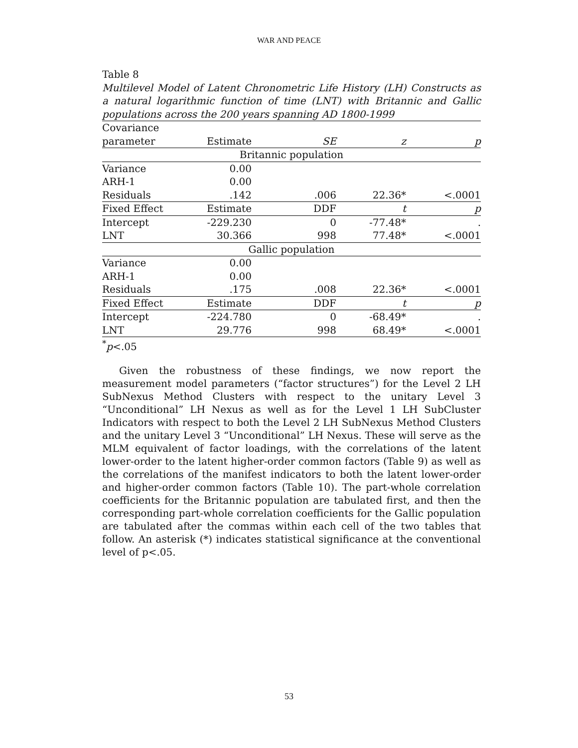WAR AND PEACE
Table 8
Multilevel Model of Latent Chronometric Life History (LH) Constructs as a natural logarithmic function of time (LNT) with Britannic and Gallic populations across the 200 years spanning AD 1800-1999
| Covariance | | | | |
| --- | --- | --- | --- | --- |
| parameter | Estimate | SE | z | p |
| Britannic population | | | | |
| Variance | 0.00 | | | |
| ARH-1 | 0.00 | | | |
| Residuals | .142 | .006 | 22.36* | <.0001 |
| Fixed Effect | Estimate | DDF | t | p |
| Intercept | -229.230 | 0 | -77.48* | . |
| LNT | 30.366 | 998 | 77.48* | <.0001 |
| Gallic population | | | | |
| Variance | 0.00 | | | |
| ARH-1 | 0.00 | | | |
| Residuals | .175 | .008 | 22.36* | <.0001 |
| Fixed Effect | Estimate | DDF | t | p |
| Intercept | -224.780 | 0 | -68.49* | . |
| LNT | 29.776 | 998 | 68.49* | <.0001 |
<sup>*</sup> p<.05
Given the robustness of these findings, we now report the measurement model parameters (“factor structures”) for the Level 2 LH SubNexus Method Clusters with respect to the unitary Level 3 “Unconditional” LH Nexus as well as for the Level 1 LH SubCluster Indicators with respect to both the Level 2 LH SubNexus Method Clusters and the unitary Level 3 “Unconditional” LH Nexus. These will serve as the MLM equivalent of factor loadings, with the correlations of the latent lower-order to the latent higher-order common factors (Table 9) as well as the correlations of the manifest indicators to both the latent lower-order and higher-order common factors (Table 10). The part-whole correlation coefficients for the Britannic population are tabulated first, and then the corresponding part-whole correlation coefficients for the Gallic population are tabulated after the commas within each cell of the two tables that follow. An asterisk (*) indicates statistical significance at the conventional level of p<.05.
53